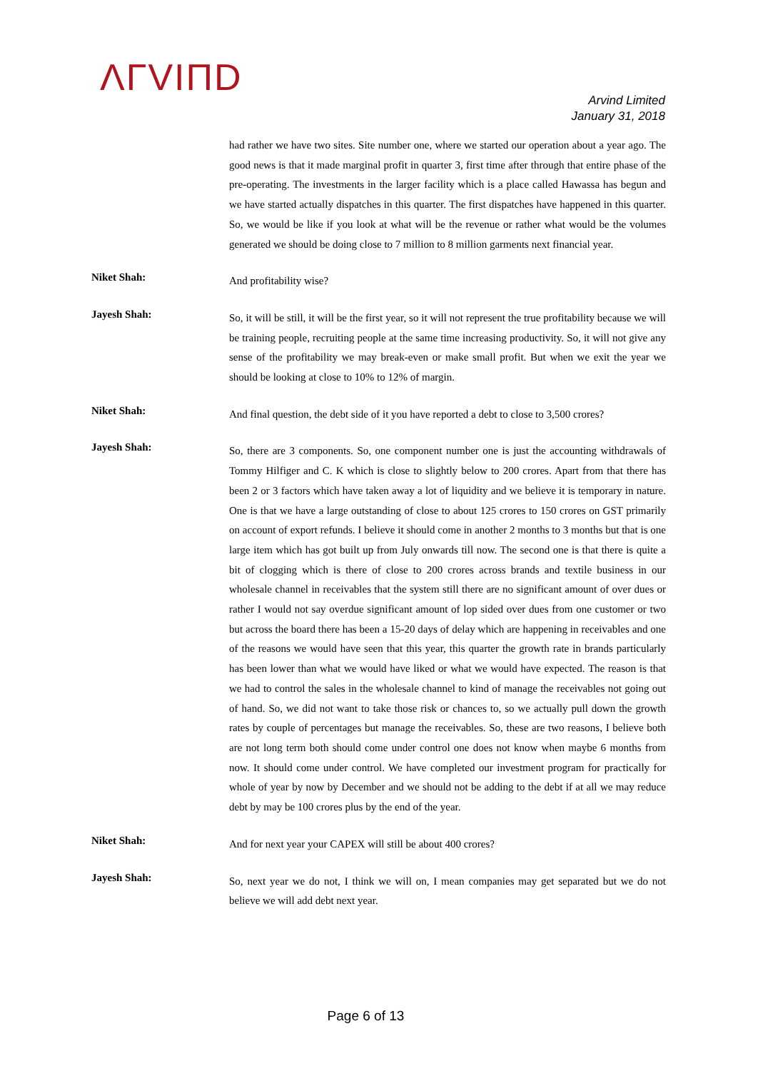ΛΓVIΠD
Arvind Limited
January 31, 2018
had rather we have two sites. Site number one, where we started our operation about a year ago. The good news is that it made marginal profit in quarter 3, first time after through that entire phase of the pre-operating. The investments in the larger facility which is a place called Hawassa has begun and we have started actually dispatches in this quarter. The first dispatches have happened in this quarter. So, we would be like if you look at what will be the revenue or rather what would be the volumes generated we should be doing close to 7 million to 8 million garments next financial year.
Niket Shah:
And profitability wise?
Jayesh Shah:
So, it will be still, it will be the first year, so it will not represent the true profitability because we will be training people, recruiting people at the same time increasing productivity. So, it will not give any sense of the profitability we may break-even or make small profit. But when we exit the year we should be looking at close to 10% to 12% of margin.
Niket Shah:
And final question, the debt side of it you have reported a debt to close to 3,500 crores?
Jayesh Shah:
So, there are 3 components. So, one component number one is just the accounting withdrawals of Tommy Hilfiger and C. K which is close to slightly below to 200 crores. Apart from that there has been 2 or 3 factors which have taken away a lot of liquidity and we believe it is temporary in nature. One is that we have a large outstanding of close to about 125 crores to 150 crores on GST primarily on account of export refunds. I believe it should come in another 2 months to 3 months but that is one large item which has got built up from July onwards till now. The second one is that there is quite a bit of clogging which is there of close to 200 crores across brands and textile business in our wholesale channel in receivables that the system still there are no significant amount of over dues or rather I would not say overdue significant amount of lop sided over dues from one customer or two but across the board there has been a 15-20 days of delay which are happening in receivables and one of the reasons we would have seen that this year, this quarter the growth rate in brands particularly has been lower than what we would have liked or what we would have expected. The reason is that we had to control the sales in the wholesale channel to kind of manage the receivables not going out of hand. So, we did not want to take those risk or chances to, so we actually pull down the growth rates by couple of percentages but manage the receivables. So, these are two reasons, I believe both are not long term both should come under control one does not know when maybe 6 months from now. It should come under control. We have completed our investment program for practically for whole of year by now by December and we should not be adding to the debt if at all we may reduce debt by may be 100 crores plus by the end of the year.
Niket Shah:
And for next year your CAPEX will still be about 400 crores?
Jayesh Shah:
So, next year we do not, I think we will on, I mean companies may get separated but we do not believe we will add debt next year.
Page 6 of 13